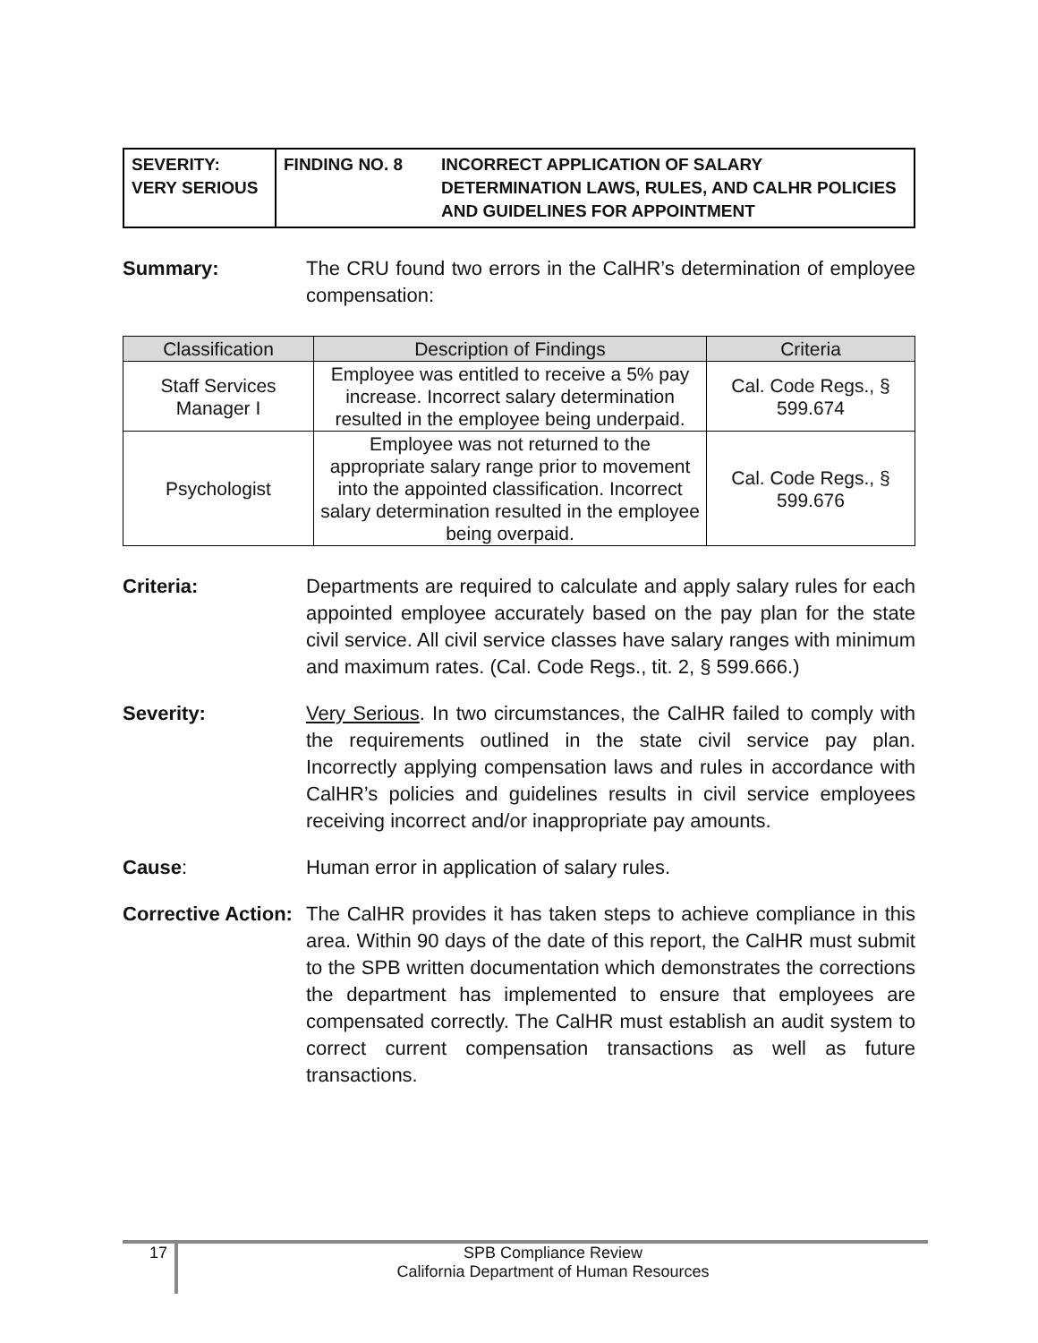SEVERITY:
VERY SERIOUS
FINDING NO. 8 INCORRECT APPLICATION OF SALARY DETERMINATION LAWS, RULES, AND CALHR POLICIES AND GUIDELINES FOR APPOINTMENT
Summary: The CRU found two errors in the CalHR’s determination of employee compensation:
| Classification | Description of Findings | Criteria |
| --- | --- | --- |
| Staff Services Manager I | Employee was entitled to receive a 5% pay increase. Incorrect salary determination resulted in the employee being underpaid. | Cal. Code Regs., § 599.674 |
| Psychologist | Employee was not returned to the appropriate salary range prior to movement into the appointed classification. Incorrect salary determination resulted in the employee being overpaid. | Cal. Code Regs., § 599.676 |
Criteria: Departments are required to calculate and apply salary rules for each appointed employee accurately based on the pay plan for the state civil service. All civil service classes have salary ranges with minimum and maximum rates. (Cal. Code Regs., tit. 2, § 599.666.)
Severity: Very Serious. In two circumstances, the CalHR failed to comply with the requirements outlined in the state civil service pay plan. Incorrectly applying compensation laws and rules in accordance with CalHR’s policies and guidelines results in civil service employees receiving incorrect and/or inappropriate pay amounts.
Cause: Human error in application of salary rules.
Corrective Action:
The CalHR provides it has taken steps to achieve compliance in this area. Within 90 days of the date of this report, the CalHR must submit to the SPB written documentation which demonstrates the corrections the department has implemented to ensure that employees are compensated correctly. The CalHR must establish an audit system to correct current compensation transactions as well as future transactions.
17
SPB Compliance Review
California Department of Human Resources